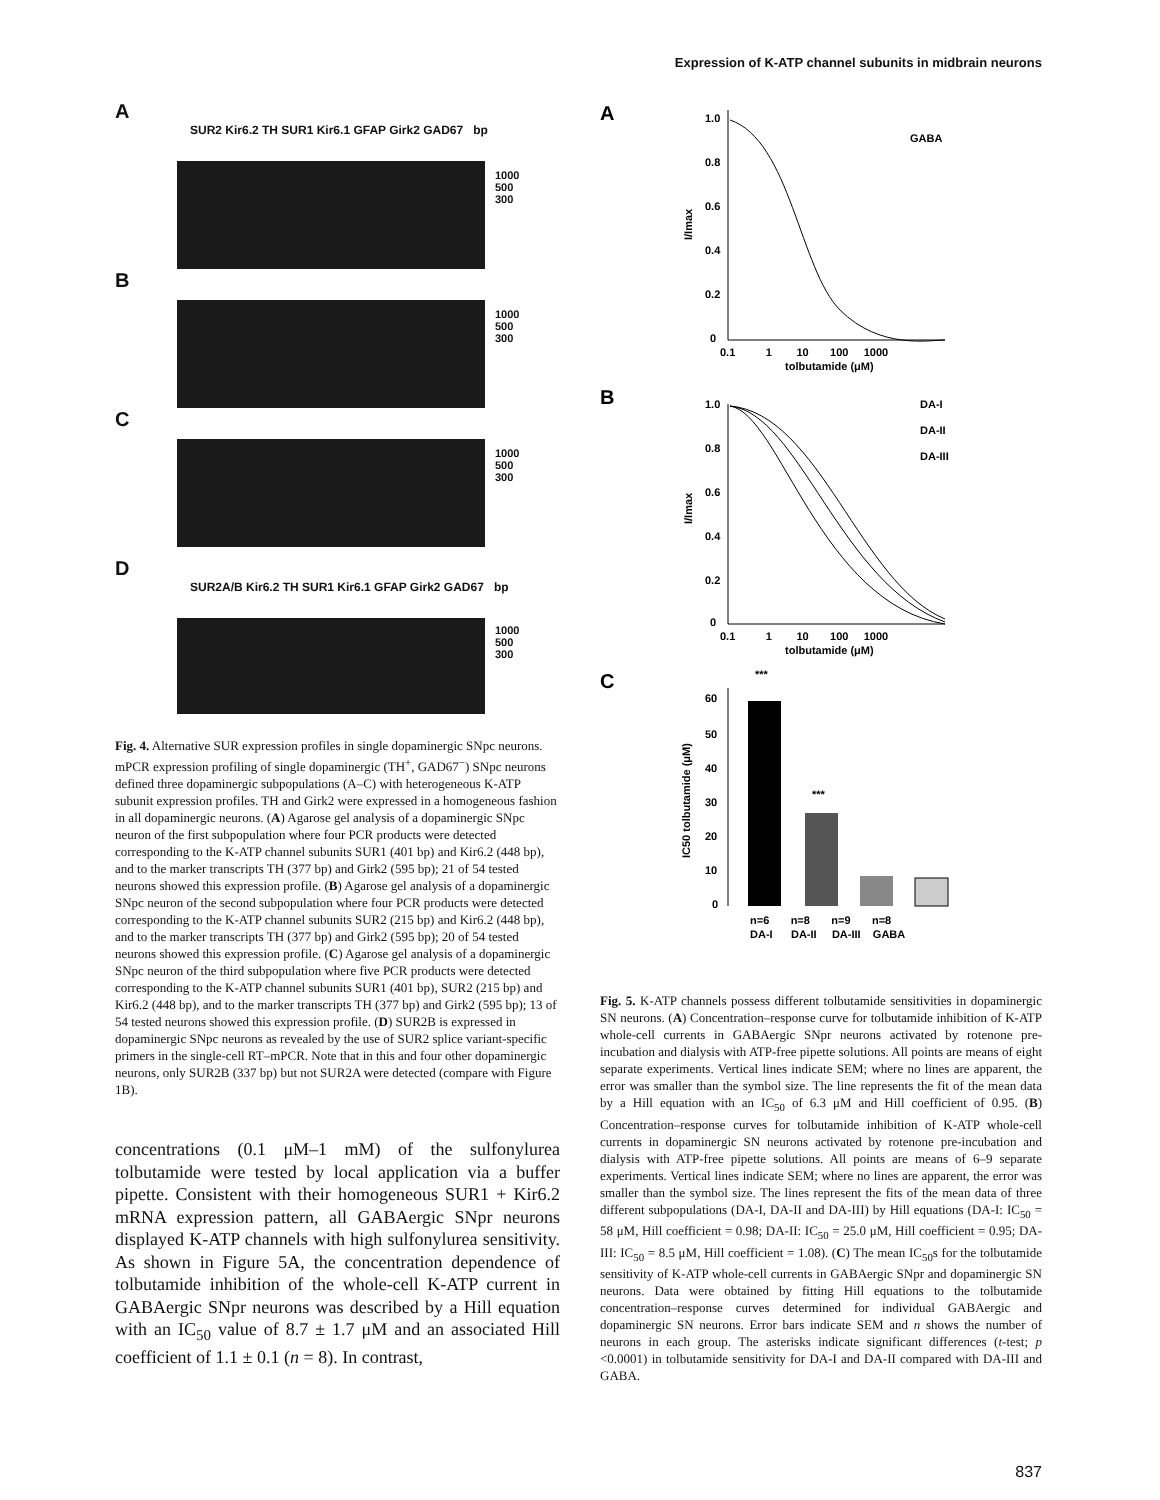Expression of K-ATP channel subunits in midbrain neurons
A
SUR2 Kir6.2 TH SUR1 Kir6.1 GFAP Girk2 GAD67 bp
1000
500
300
B
1000
500
300
C
1000
500
300
D
SUR2A/B Kir6.2 TH SUR1 Kir6.1 GFAP Girk2 GAD67 bp
1000
500
300
Fig. 4. Alternative SUR expression profiles in single dopaminergic SNpc neurons. mPCR expression profiling of single dopaminergic (TH<sup>+</sup>, GAD67<sup>−</sup>) SNpc neurons defined three dopaminergic subpopulations (A–C) with heterogeneous K-ATP subunit expression profiles. TH and Girk2 were expressed in a homogeneous fashion in all dopaminergic neurons. (A) Agarose gel analysis of a dopaminergic SNpc neuron of the first subpopulation where four PCR products were detected corresponding to the K-ATP channel subunits SUR1 (401 bp) and Kir6.2 (448 bp), and to the marker transcripts TH (377 bp) and Girk2 (595 bp); 21 of 54 tested neurons showed this expression profile. (B) Agarose gel analysis of a dopaminergic SNpc neuron of the second subpopulation where four PCR products were detected corresponding to the K-ATP channel subunits SUR2 (215 bp) and Kir6.2 (448 bp), and to the marker transcripts TH (377 bp) and Girk2 (595 bp); 20 of 54 tested neurons showed this expression profile. (C) Agarose gel analysis of a dopaminergic SNpc neuron of the third subpopulation where five PCR products were detected corresponding to the K-ATP channel subunits SUR1 (401 bp), SUR2 (215 bp) and Kir6.2 (448 bp), and to the marker transcripts TH (377 bp) and Girk2 (595 bp); 13 of 54 tested neurons showed this expression profile. (D) SUR2B is expressed in dopaminergic SNpc neurons as revealed by the use of SUR2 splice variant-specific primers in the single-cell RT–mPCR. Note that in this and four other dopaminergic neurons, only SUR2B (337 bp) but not SUR2A were detected (compare with Figure 1B).
concentrations (0.1 μM–1 mM) of the sulfonylurea tolbutamide were tested by local application via a buffer pipette. Consistent with their homogeneous SUR1 + Kir6.2 mRNA expression pattern, all GABAergic SNpr neurons displayed K-ATP channels with high sulfonylurea sensitivity. As shown in Figure 5A, the concentration dependence of tolbutamide inhibition of the whole-cell K-ATP current in GABAergic SNpr neurons was described by a Hill equation with an IC<sub>50</sub> value of 8.7 ± 1.7 μM and an associated Hill coefficient of 1.1 ± 0.1 (n = 8). In contrast,
A
GABA
1.0
0.8
0.6
0.4
0.2
0
0.1 1 10 100 1000
tolbutamide (μM)
I/Imax
B
DA-I
DA-II
DA-III
1.0
0.8
0.6
0.4
0.2
0
0.1 1 10 100 1000
tolbutamide (μM)
I/Imax
C
***
***
60
50
40
30
20
10
0
n=6 n=8 n=9 n=8
DA-I DA-II DA-III GABA
IC50 tolbutamide (μM)
Fig. 5. K-ATP channels possess different tolbutamide sensitivities in dopaminergic SN neurons. (A) Concentration–response curve for tolbutamide inhibition of K-ATP whole-cell currents in GABAergic SNpr neurons activated by rotenone pre-incubation and dialysis with ATP-free pipette solutions. All points are means of eight separate experiments. Vertical lines indicate SEM; where no lines are apparent, the error was smaller than the symbol size. The line represents the fit of the mean data by a Hill equation with an IC<sub>50</sub> of 6.3 μM and Hill coefficient of 0.95. (B) Concentration–response curves for tolbutamide inhibition of K-ATP whole-cell currents in dopaminergic SN neurons activated by rotenone pre-incubation and dialysis with ATP-free pipette solutions. All points are means of 6–9 separate experiments. Vertical lines indicate SEM; where no lines are apparent, the error was smaller than the symbol size. The lines represent the fits of the mean data of three different subpopulations (DA-I, DA-II and DA-III) by Hill equations (DA-I: IC<sub>50</sub> = 58 μM, Hill coefficient = 0.98; DA-II: IC<sub>50</sub> = 25.0 μM, Hill coefficient = 0.95; DA-III: IC<sub>50</sub> = 8.5 μM, Hill coefficient = 1.08). (C) The mean IC<sub>50</sub>s for the tolbutamide sensitivity of K-ATP whole-cell currents in GABAergic SNpr and dopaminergic SN neurons. Data were obtained by fitting Hill equations to the tolbutamide concentration–response curves determined for individual GABAergic and dopaminergic SN neurons. Error bars indicate SEM and n shows the number of neurons in each group. The asterisks indicate significant differences (t-test; p <0.0001) in tolbutamide sensitivity for DA-I and DA-II compared with DA-III and GABA.
837